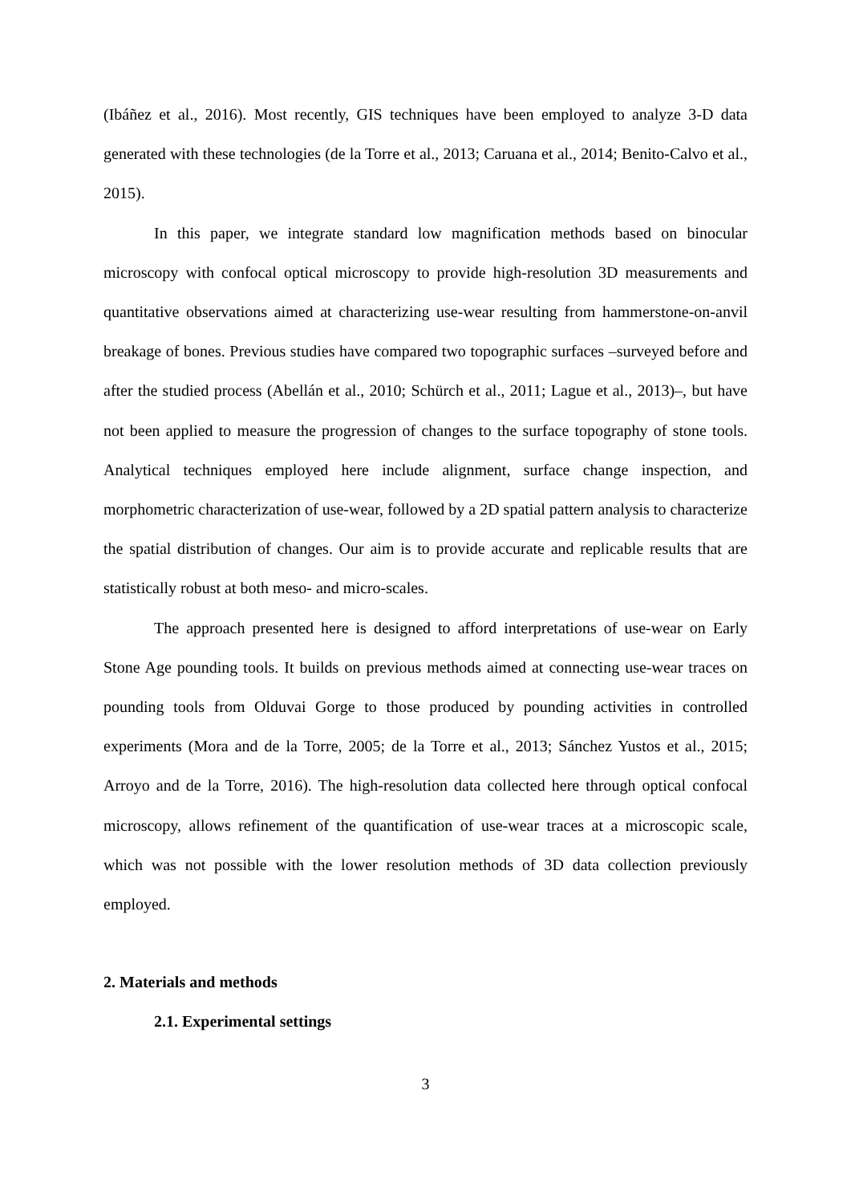(Ibáñez et al., 2016). Most recently, GIS techniques have been employed to analyze 3-D data generated with these technologies (de la Torre et al., 2013; Caruana et al., 2014; Benito-Calvo et al., 2015).
In this paper, we integrate standard low magnification methods based on binocular microscopy with confocal optical microscopy to provide high-resolution 3D measurements and quantitative observations aimed at characterizing use-wear resulting from hammerstone-on-anvil breakage of bones. Previous studies have compared two topographic surfaces –surveyed before and after the studied process (Abellán et al., 2010; Schürch et al., 2011; Lague et al., 2013)–, but have not been applied to measure the progression of changes to the surface topography of stone tools. Analytical techniques employed here include alignment, surface change inspection, and morphometric characterization of use-wear, followed by a 2D spatial pattern analysis to characterize the spatial distribution of changes. Our aim is to provide accurate and replicable results that are statistically robust at both meso- and micro-scales.
The approach presented here is designed to afford interpretations of use-wear on Early Stone Age pounding tools. It builds on previous methods aimed at connecting use-wear traces on pounding tools from Olduvai Gorge to those produced by pounding activities in controlled experiments (Mora and de la Torre, 2005; de la Torre et al., 2013; Sánchez Yustos et al., 2015; Arroyo and de la Torre, 2016). The high-resolution data collected here through optical confocal microscopy, allows refinement of the quantification of use-wear traces at a microscopic scale, which was not possible with the lower resolution methods of 3D data collection previously employed.
2. Materials and methods
2.1. Experimental settings
3